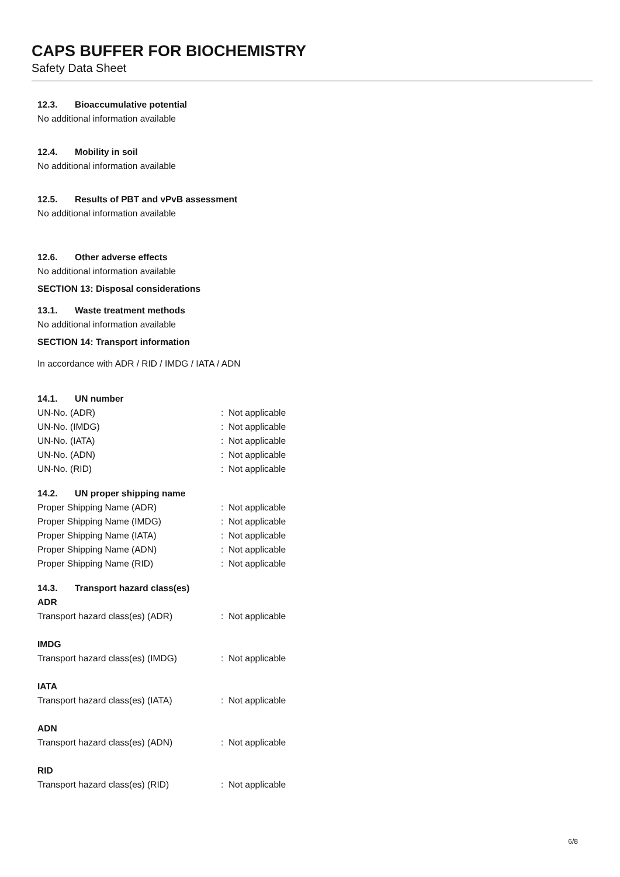CAPS BUFFER FOR BIOCHEMISTRY
Safety Data Sheet
12.3. Bioaccumulative potential
No additional information available
12.4. Mobility in soil
No additional information available
12.5. Results of PBT and vPvB assessment
No additional information available
12.6. Other adverse effects
No additional information available
SECTION 13: Disposal considerations
13.1. Waste treatment methods
No additional information available
SECTION 14: Transport information
In accordance with ADR / RID / IMDG / IATA / ADN
14.1. UN number
UN-No. (ADR): Not applicable
UN-No. (IMDG): Not applicable
UN-No. (IATA): Not applicable
UN-No. (ADN): Not applicable
UN-No. (RID): Not applicable
14.2. UN proper shipping name
Proper Shipping Name (ADR): Not applicable
Proper Shipping Name (IMDG): Not applicable
Proper Shipping Name (IATA): Not applicable
Proper Shipping Name (ADN): Not applicable
Proper Shipping Name (RID): Not applicable
14.3. Transport hazard class(es)
ADR
Transport hazard class(es) (ADR): Not applicable
IMDG
Transport hazard class(es) (IMDG): Not applicable
IATA
Transport hazard class(es) (IATA): Not applicable
ADN
Transport hazard class(es) (ADN): Not applicable
RID
Transport hazard class(es) (RID): Not applicable
6/8